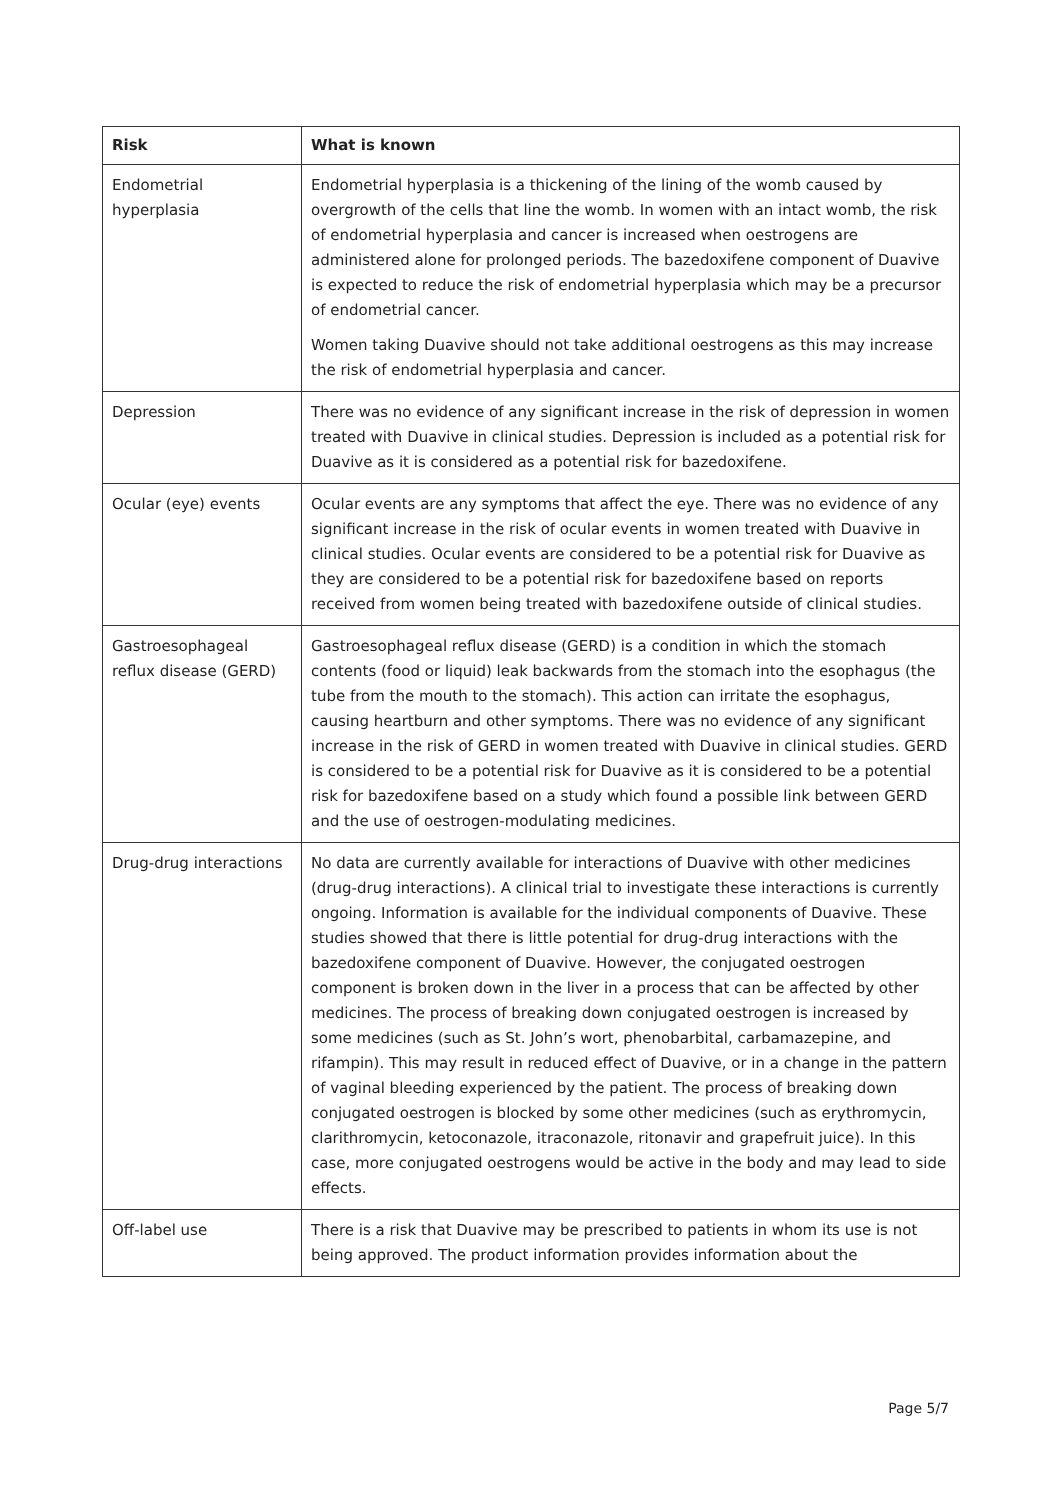| Risk | What is known |
| --- | --- |
| Endometrial hyperplasia | Endometrial hyperplasia is a thickening of the lining of the womb caused by overgrowth of the cells that line the womb. In women with an intact womb, the risk of endometrial hyperplasia and cancer is increased when oestrogens are administered alone for prolonged periods. The bazedoxifene component of Duavive is expected to reduce the risk of endometrial hyperplasia which may be a precursor of endometrial cancer. Women taking Duavive should not take additional oestrogens as this may increase the risk of endometrial hyperplasia and cancer. |
| Depression | There was no evidence of any significant increase in the risk of depression in women treated with Duavive in clinical studies. Depression is included as a potential risk for Duavive as it is considered as a potential risk for bazedoxifene. |
| Ocular (eye) events | Ocular events are any symptoms that affect the eye. There was no evidence of any significant increase in the risk of ocular events in women treated with Duavive in clinical studies. Ocular events are considered to be a potential risk for Duavive as they are considered to be a potential risk for bazedoxifene based on reports received from women being treated with bazedoxifene outside of clinical studies. |
| Gastroesophageal reflux disease (GERD) | Gastroesophageal reflux disease (GERD) is a condition in which the stomach contents (food or liquid) leak backwards from the stomach into the esophagus (the tube from the mouth to the stomach). This action can irritate the esophagus, causing heartburn and other symptoms. There was no evidence of any significant increase in the risk of GERD in women treated with Duavive in clinical studies. GERD is considered to be a potential risk for Duavive as it is considered to be a potential risk for bazedoxifene based on a study which found a possible link between GERD and the use of oestrogen-modulating medicines. |
| Drug-drug interactions | No data are currently available for interactions of Duavive with other medicines (drug-drug interactions). A clinical trial to investigate these interactions is currently ongoing. Information is available for the individual components of Duavive. These studies showed that there is little potential for drug-drug interactions with the bazedoxifene component of Duavive. However, the conjugated oestrogen component is broken down in the liver in a process that can be affected by other medicines. The process of breaking down conjugated oestrogen is increased by some medicines (such as St. John’s wort, phenobarbital, carbamazepine, and rifampin). This may result in reduced effect of Duavive, or in a change in the pattern of vaginal bleeding experienced by the patient. The process of breaking down conjugated oestrogen is blocked by some other medicines (such as erythromycin, clarithromycin, ketoconazole, itraconazole, ritonavir and grapefruit juice). In this case, more conjugated oestrogens would be active in the body and may lead to side effects. |
| Off-label use | There is a risk that Duavive may be prescribed to patients in whom its use is not being approved. The product information provides information about the |
Page 5/7